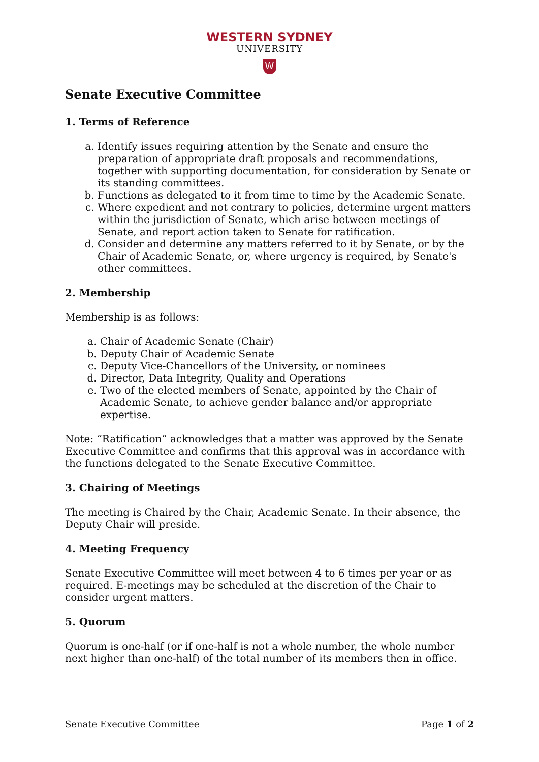WESTERN SYDNEY
UNIVERSITY
W
Senate Executive Committee
1. Terms of Reference
a. Identify issues requiring attention by the Senate and ensure the preparation of appropriate draft proposals and recommendations, together with supporting documentation, for consideration by Senate or its standing committees.
b. Functions as delegated to it from time to time by the Academic Senate.
c. Where expedient and not contrary to policies, determine urgent matters within the jurisdiction of Senate, which arise between meetings of Senate, and report action taken to Senate for ratification.
d. Consider and determine any matters referred to it by Senate, or by the Chair of Academic Senate, or, where urgency is required, by Senate's other committees.
2. Membership
Membership is as follows:
a. Chair of Academic Senate (Chair)
b. Deputy Chair of Academic Senate
c. Deputy Vice-Chancellors of the University, or nominees
d. Director, Data Integrity, Quality and Operations
e. Two of the elected members of Senate, appointed by the Chair of Academic Senate, to achieve gender balance and/or appropriate expertise.
Note: “Ratification” acknowledges that a matter was approved by the Senate Executive Committee and confirms that this approval was in accordance with the functions delegated to the Senate Executive Committee.
3. Chairing of Meetings
The meeting is Chaired by the Chair, Academic Senate. In their absence, the Deputy Chair will preside.
4. Meeting Frequency
Senate Executive Committee will meet between 4 to 6 times per year or as required. E-meetings may be scheduled at the discretion of the Chair to consider urgent matters.
5. Quorum
Quorum is one-half (or if one-half is not a whole number, the whole number next higher than one-half) of the total number of its members then in office.
Senate Executive Committee Page 1 of 2